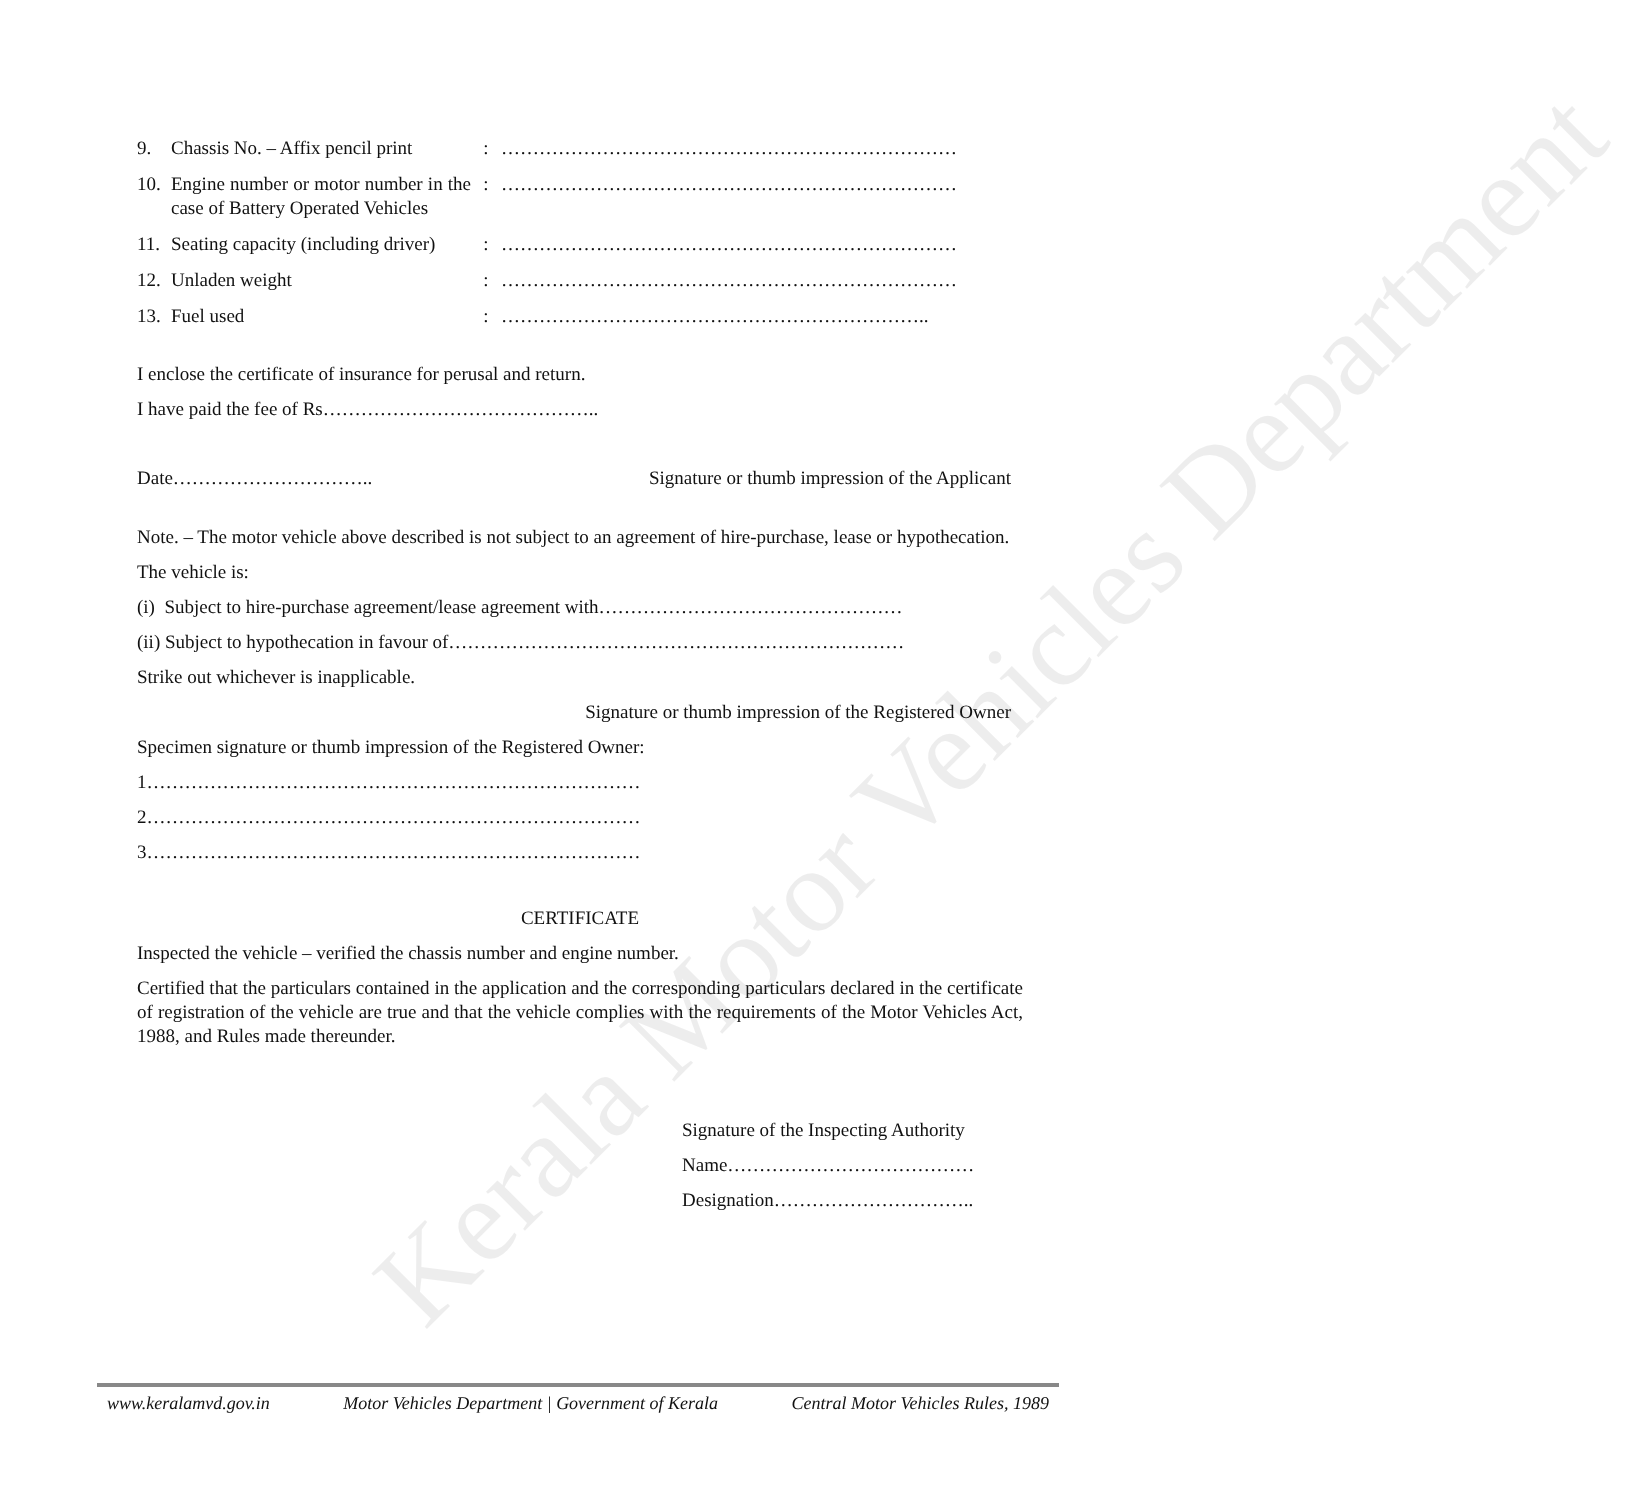Kerala Motor Vehicles Department
| 9. | Chassis No. – Affix pencil print | : | ……………………………………………………………… |
| 10. | Engine number or motor number in the case of Battery Operated Vehicles | : | ……………………………………………………………… |
| 11. | Seating capacity (including driver) | : | ……………………………………………………………… |
| 12. | Unladen weight | : | ……………………………………………………………… |
| 13. | Fuel used | : | ………………………………………………………….. |
I enclose the certificate of insurance for perusal and return.
I have paid the fee of Rs……………………………………..
Date………………………….. Signature or thumb impression of the Applicant
Note. – The motor vehicle above described is not subject to an agreement of hire-purchase, lease or hypothecation.
The vehicle is:
(i) Subject to hire-purchase agreement/lease agreement with…………………………………………
(ii) Subject to hypothecation in favour of………………………………………………………………
Strike out whichever is inapplicable.
Signature or thumb impression of the Registered Owner
Specimen signature or thumb impression of the Registered Owner:
1……………………………………………………………………
2……………………………………………………………………
3……………………………………………………………………
CERTIFICATE
Inspected the vehicle – verified the chassis number and engine number.
Certified that the particulars contained in the application and the corresponding particulars declared in the certificate of registration of the vehicle are true and that the vehicle complies with the requirements of the Motor Vehicles Act, 1988, and Rules made thereunder.
Signature of the Inspecting Authority
Name…………………………………
Designation…………………………..
www.keralamvd.gov.in Motor Vehicles Department | Government of Kerala Central Motor Vehicles Rules, 1989